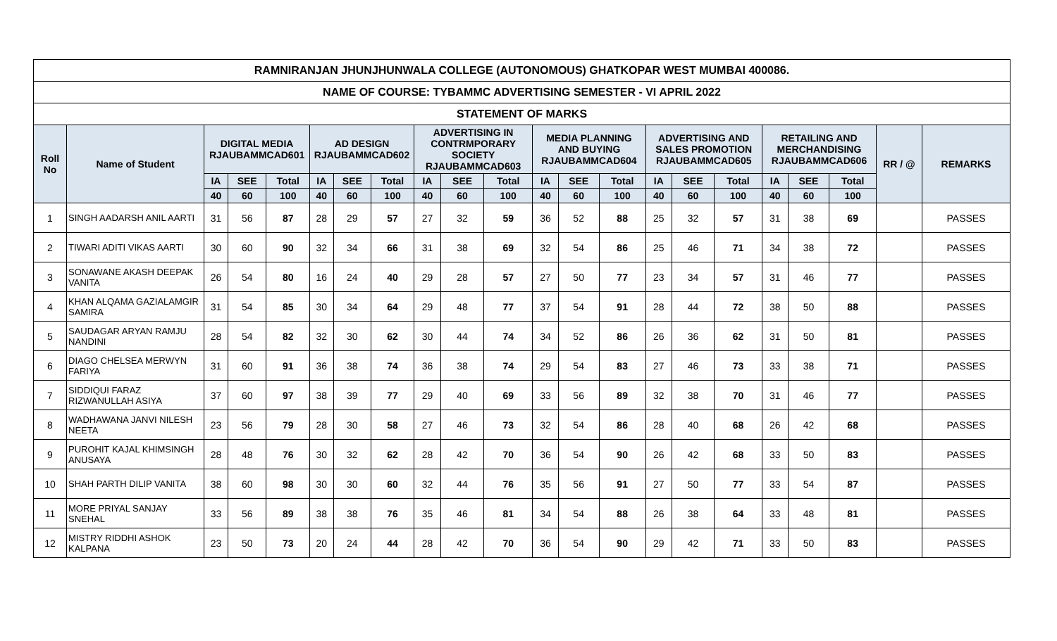| RAMNIRANJAN JHUNJHUNWALA COLLEGE (AUTONOMOUS) GHATKOPAR WEST MUMBAI 400086. | | | | | | | | | | | | | | | | | | | | | |
| --- | --- | --- | --- | --- | --- | --- | --- | --- | --- | --- | --- | --- | --- | --- | --- | --- | --- | --- | --- | --- | --- |
| NAME OF COURSE: TYBAMMC ADVERTISING SEMESTER - VI APRIL 2022 | | | | | | | | | | | | | | | | | | | | | |
| STATEMENT OF MARKS | | | | | | | | | | | | | | | | | | | | | |
| Roll No | Name of Student | DIGITAL MEDIA RJAUBAMMCAD601 | | | AD DESIGN RJAUBAMMCAD602 | | | ADVERTISING IN CONTRMPORARY SOCIETY RJAUBAMMCAD603 | | | MEDIA PLANNING AND BUYING RJAUBAMMCAD604 | | | ADVERTISING AND SALES PROMOTION RJAUBAMMCAD605 | | | RETAILING AND MERCHANDISING RJAUBAMMCAD606 | | | RR / @ | REMARKS |
| | | IA | SEE | Total | IA | SEE | Total | IA | SEE | Total | IA | SEE | Total | IA | SEE | Total | IA | SEE | Total | | |
| | | 40 | 60 | 100 | 40 | 60 | 100 | 40 | 60 | 100 | 40 | 60 | 100 | 40 | 60 | 100 | 40 | 60 | 100 | | |
| 1 | SINGH AADARSH ANIL AARTI | 31 | 56 | 87 | 28 | 29 | 57 | 27 | 32 | 59 | 36 | 52 | 88 | 25 | 32 | 57 | 31 | 38 | 69 | | PASSES |
| 2 | TIWARI ADITI VIKAS AARTI | 30 | 60 | 90 | 32 | 34 | 66 | 31 | 38 | 69 | 32 | 54 | 86 | 25 | 46 | 71 | 34 | 38 | 72 | | PASSES |
| 3 | SONAWANE AKASH DEEPAK VANITA | 26 | 54 | 80 | 16 | 24 | 40 | 29 | 28 | 57 | 27 | 50 | 77 | 23 | 34 | 57 | 31 | 46 | 77 | | PASSES |
| 4 | KHAN ALQAMA GAZIALAMGIR SAMIRA | 31 | 54 | 85 | 30 | 34 | 64 | 29 | 48 | 77 | 37 | 54 | 91 | 28 | 44 | 72 | 38 | 50 | 88 | | PASSES |
| 5 | SAUDAGAR ARYAN RAMJU NANDINI | 28 | 54 | 82 | 32 | 30 | 62 | 30 | 44 | 74 | 34 | 52 | 86 | 26 | 36 | 62 | 31 | 50 | 81 | | PASSES |
| 6 | DIAGO CHELSEA MERWYN FARIYA | 31 | 60 | 91 | 36 | 38 | 74 | 36 | 38 | 74 | 29 | 54 | 83 | 27 | 46 | 73 | 33 | 38 | 71 | | PASSES |
| 7 | SIDDIQUI FARAZ RIZWANULLAH ASIYA | 37 | 60 | 97 | 38 | 39 | 77 | 29 | 40 | 69 | 33 | 56 | 89 | 32 | 38 | 70 | 31 | 46 | 77 | | PASSES |
| 8 | WADHAWANA JANVI NILESH NEETA | 23 | 56 | 79 | 28 | 30 | 58 | 27 | 46 | 73 | 32 | 54 | 86 | 28 | 40 | 68 | 26 | 42 | 68 | | PASSES |
| 9 | PUROHIT KAJAL KHIMSINGH ANUSAYA | 28 | 48 | 76 | 30 | 32 | 62 | 28 | 42 | 70 | 36 | 54 | 90 | 26 | 42 | 68 | 33 | 50 | 83 | | PASSES |
| 10 | SHAH PARTH DILIP VANITA | 38 | 60 | 98 | 30 | 30 | 60 | 32 | 44 | 76 | 35 | 56 | 91 | 27 | 50 | 77 | 33 | 54 | 87 | | PASSES |
| 11 | MORE PRIYAL SANJAY SNEHAL | 33 | 56 | 89 | 38 | 38 | 76 | 35 | 46 | 81 | 34 | 54 | 88 | 26 | 38 | 64 | 33 | 48 | 81 | | PASSES |
| 12 | MISTRY RIDDHI ASHOK KALPANA | 23 | 50 | 73 | 20 | 24 | 44 | 28 | 42 | 70 | 36 | 54 | 90 | 29 | 42 | 71 | 33 | 50 | 83 | | PASSES |